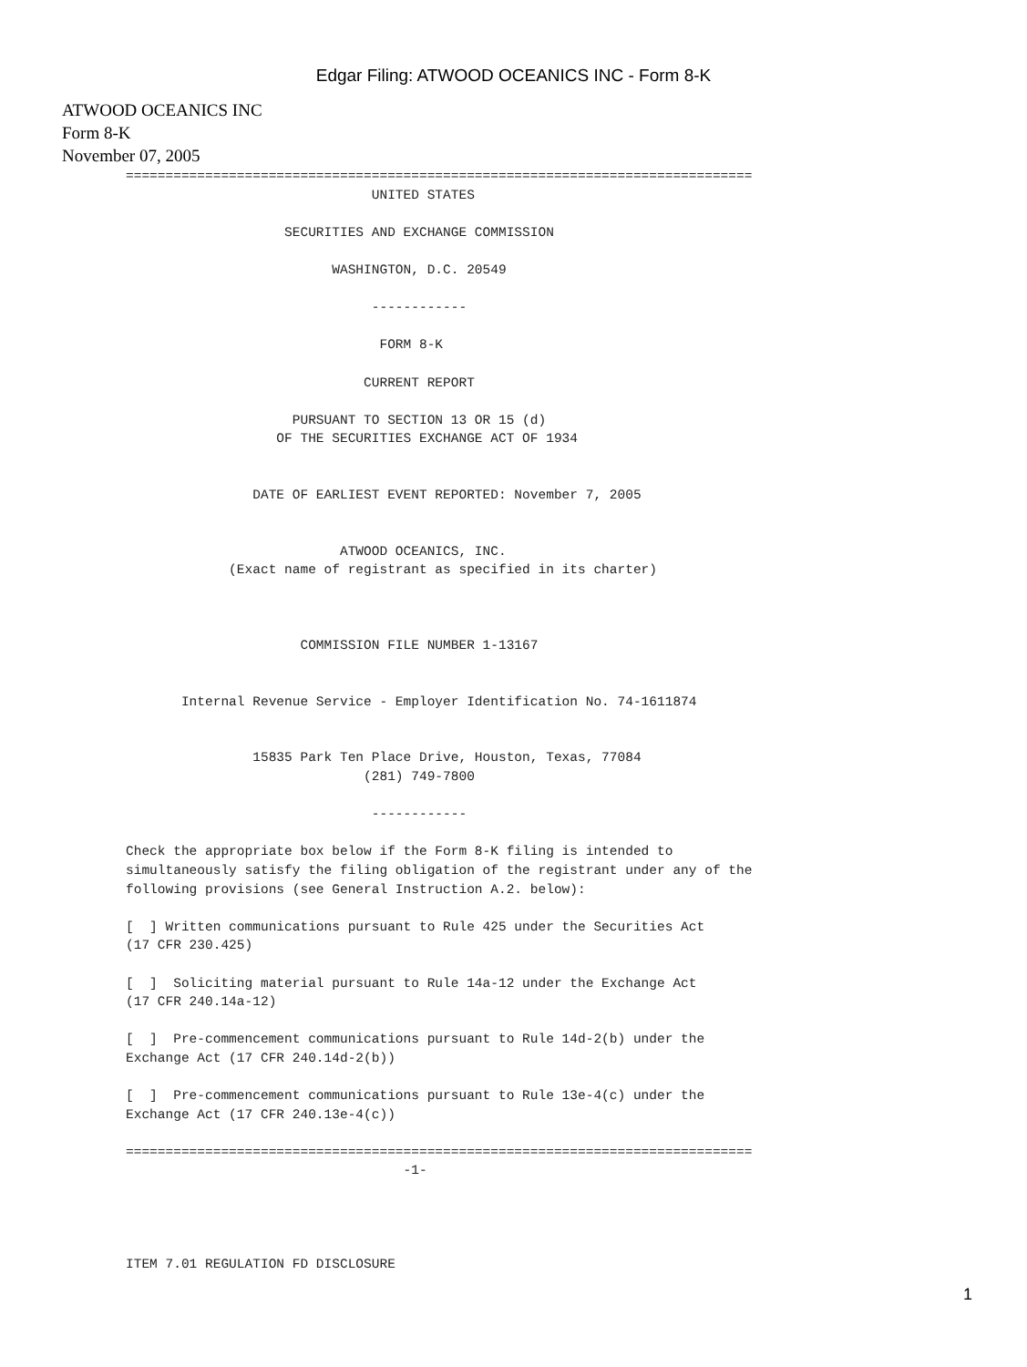Edgar Filing: ATWOOD OCEANICS INC - Form 8-K
ATWOOD OCEANICS INC
Form 8-K
November 07, 2005
===============================================================================
                               UNITED STATES

                    SECURITIES AND EXCHANGE COMMISSION

                          WASHINGTON, D.C. 20549

                               ------------

                                FORM 8-K

                              CURRENT REPORT

                     PURSUANT TO SECTION 13 OR 15 (d)
                   OF THE SECURITIES EXCHANGE ACT OF 1934


                DATE OF EARLIEST EVENT REPORTED: November 7, 2005


                           ATWOOD OCEANICS, INC.
             (Exact name of registrant as specified in its charter)



                      COMMISSION FILE NUMBER 1-13167


       Internal Revenue Service - Employer Identification No. 74-1611874


                15835 Park Ten Place Drive, Houston, Texas, 77084
                              (281) 749-7800

                               ------------

Check the appropriate box below if the Form 8-K filing is intended to
simultaneously satisfy the filing obligation of the registrant under any of the
following provisions (see General Instruction A.2. below):

[  ] Written communications pursuant to Rule 425 under the Securities Act
(17 CFR 230.425)

[  ]  Soliciting material pursuant to Rule 14a-12 under the Exchange Act
(17 CFR 240.14a-12)

[  ]  Pre-commencement communications pursuant to Rule 14d-2(b) under the
Exchange Act (17 CFR 240.14d-2(b))

[  ]  Pre-commencement communications pursuant to Rule 13e-4(c) under the
Exchange Act (17 CFR 240.13e-4(c))

===============================================================================
                                   -1-




ITEM 7.01 REGULATION FD DISCLOSURE
1